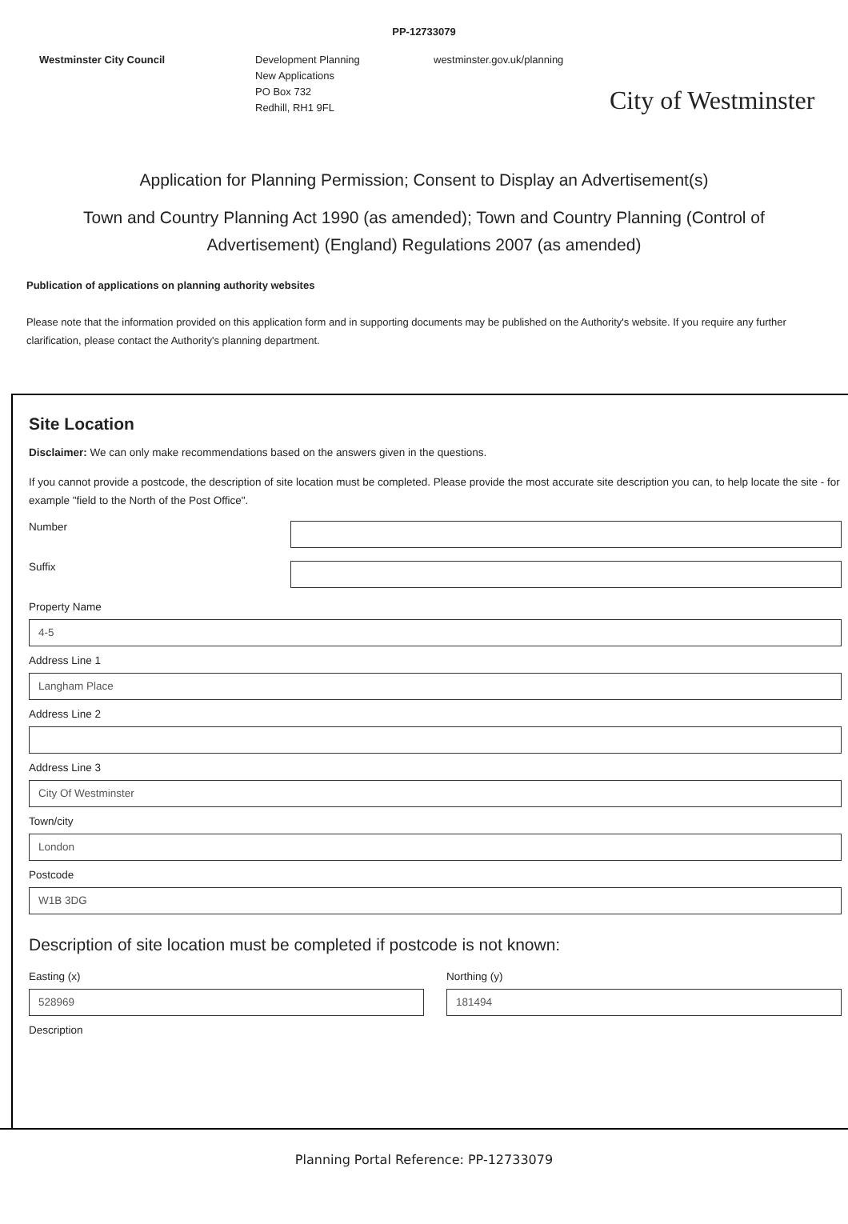PP-12733079
Westminster City Council Development Planning
New Applications
PO Box 732
Redhill, RH1 9FL
westminster.gov.uk/planning
City of Westminster
Application for Planning Permission; Consent to Display an Advertisement(s)
Town and Country Planning Act 1990 (as amended); Town and Country Planning (Control of Advertisement) (England) Regulations 2007 (as amended)
Publication of applications on planning authority websites
Please note that the information provided on this application form and in supporting documents may be published on the Authority's website. If you require any further clarification, please contact the Authority's planning department.
Site Location
Disclaimer: We can only make recommendations based on the answers given in the questions.
If you cannot provide a postcode, the description of site location must be completed. Please provide the most accurate site description you can, to help locate the site - for example "field to the North of the Post Office".
Number
Suffix
Property Name
4-5
Address Line 1
Langham Place
Address Line 2
Address Line 3
City Of Westminster
Town/city
London
Postcode
W1B 3DG
Description of site location must be completed if postcode is not known:
Easting (x)
528969
Northing (y)
181494
Description
Planning Portal Reference: PP-12733079